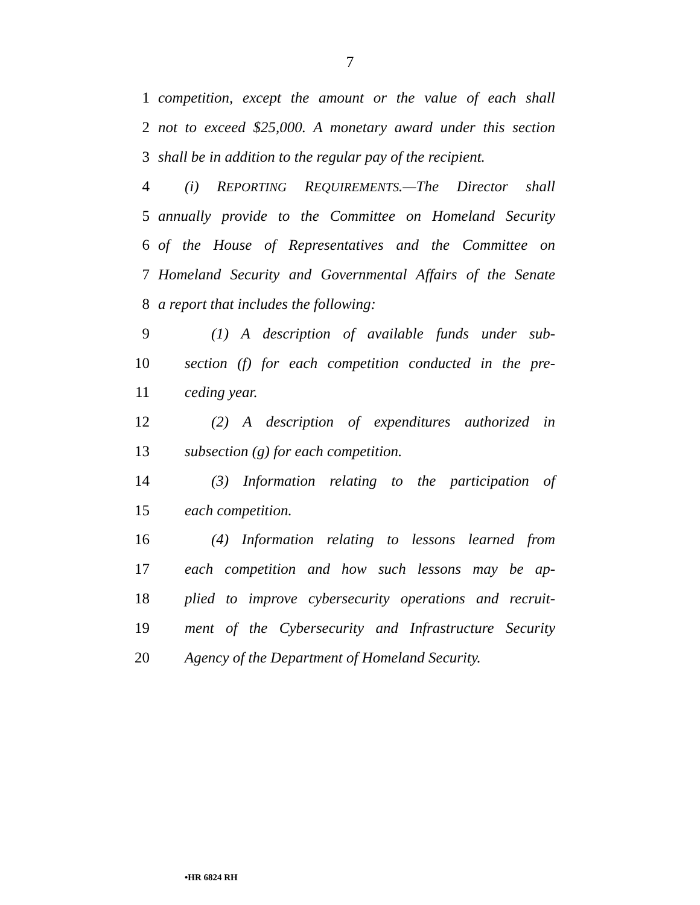7
1 competition, except the amount or the value of each shall
2 not to exceed $25,000. A monetary award under this section
3 shall be in addition to the regular pay of the recipient.
4 (i) REPORTING REQUIREMENTS.—The Director shall
5 annually provide to the Committee on Homeland Security
6 of the House of Representatives and the Committee on
7 Homeland Security and Governmental Affairs of the Senate
8 a report that includes the following:
9 (1) A description of available funds under sub-
10 section (f) for each competition conducted in the pre-
11 ceding year.
12 (2) A description of expenditures authorized in
13 subsection (g) for each competition.
14 (3) Information relating to the participation of
15 each competition.
16 (4) Information relating to lessons learned from
17 each competition and how such lessons may be ap-
18 plied to improve cybersecurity operations and recruit-
19 ment of the Cybersecurity and Infrastructure Security
20 Agency of the Department of Homeland Security.
•HR 6824 RH